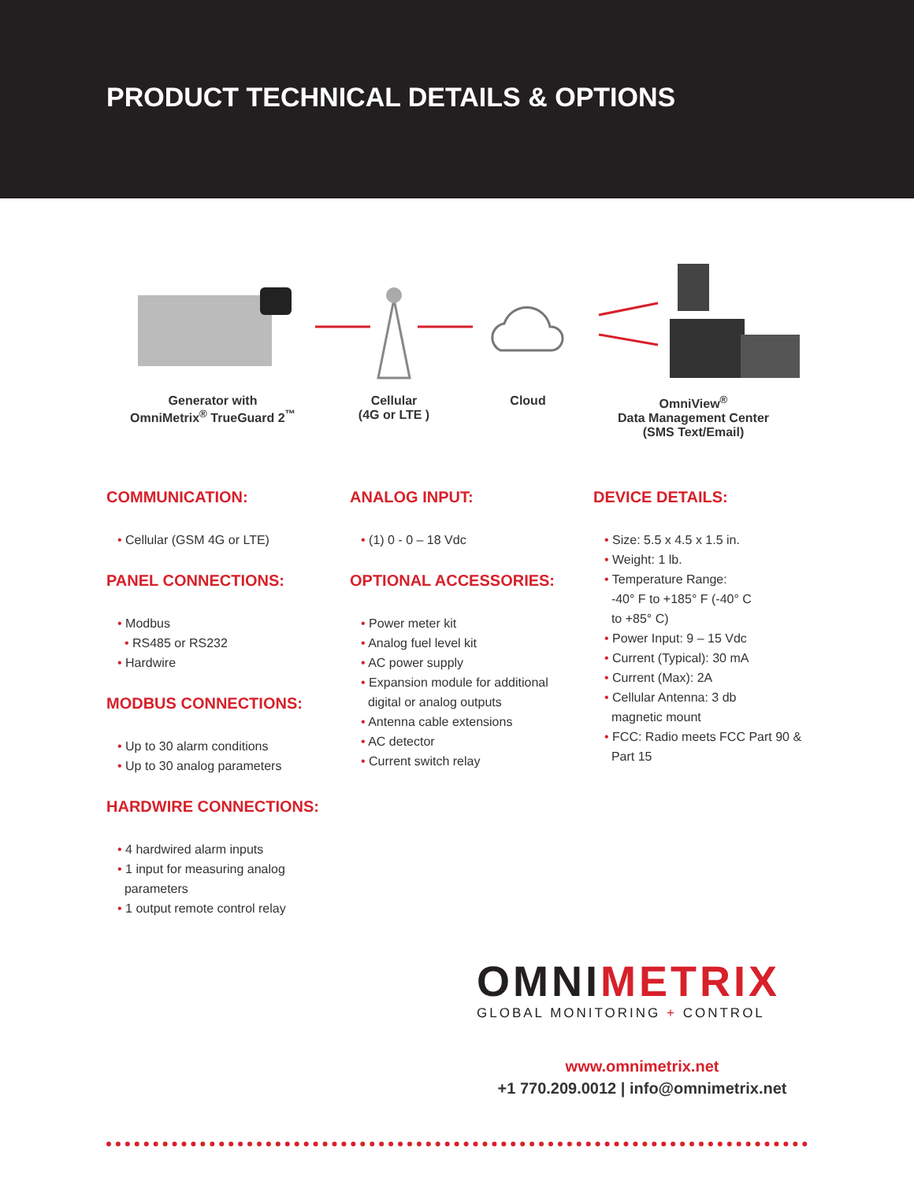PRODUCT TECHNICAL DETAILS & OPTIONS
Generator with
OmniMetrix<sup>®</sup> TrueGuard 2<sup>™</sup>
Cellular
(4G or LTE )
Cloud OmniView<sup>®</sup>
Data Management Center
(SMS Text/Email)
COMMUNICATION:
• Cellular (GSM 4G or LTE)
PANEL CONNECTIONS:
• Modbus
• RS485 or RS232
• Hardwire
MODBUS CONNECTIONS:
• Up to 30 alarm conditions
• Up to 30 analog parameters
HARDWIRE CONNECTIONS:
• 4 hardwired alarm inputs
• 1 input for measuring analog
parameters
• 1 output remote control relay
ANALOG INPUT:
• (1) 0 - 0 – 18 Vdc
OPTIONAL ACCESSORIES:
• Power meter kit
• Analog fuel level kit
• AC power supply
• Expansion module for additional
digital or analog outputs
• Antenna cable extensions
• AC detector
• Current switch relay
DEVICE DETAILS:
• Size: 5.5 x 4.5 x 1.5 in.
• Weight: 1 lb.
• Temperature Range:
-40° F to +185° F (-40° C
to +85° C)
• Power Input: 9 – 15 Vdc
• Current (Typical): 30 mA
• Current (Max): 2A
• Cellular Antenna: 3 db
magnetic mount
• FCC: Radio meets FCC Part 90 &
Part 15
OMNIMETRIX
GLOBAL MONITORING + CONTROL
www.omnimetrix.net
+1 770.209.0012 | info@omnimetrix.net